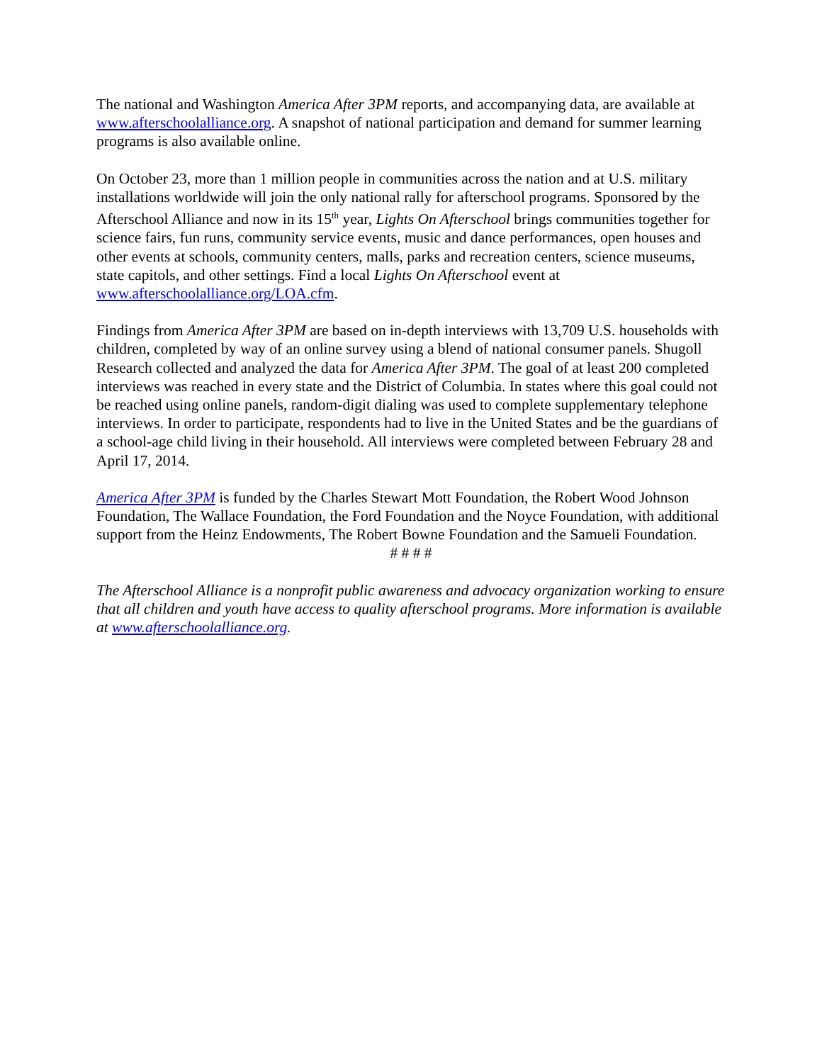The national and Washington America After 3PM reports, and accompanying data, are available at www.afterschoolalliance.org. A snapshot of national participation and demand for summer learning programs is also available online.
On October 23, more than 1 million people in communities across the nation and at U.S. military installations worldwide will join the only national rally for afterschool programs. Sponsored by the Afterschool Alliance and now in its 15<sup>th</sup> year, Lights On Afterschool brings communities together for science fairs, fun runs, community service events, music and dance performances, open houses and other events at schools, community centers, malls, parks and recreation centers, science museums, state capitols, and other settings. Find a local Lights On Afterschool event at www.afterschoolalliance.org/LOA.cfm.
Findings from America After 3PM are based on in-depth interviews with 13,709 U.S. households with children, completed by way of an online survey using a blend of national consumer panels. Shugoll Research collected and analyzed the data for America After 3PM. The goal of at least 200 completed interviews was reached in every state and the District of Columbia. In states where this goal could not be reached using online panels, random-digit dialing was used to complete supplementary telephone interviews. In order to participate, respondents had to live in the United States and be the guardians of a school-age child living in their household. All interviews were completed between February 28 and April 17, 2014.
America After 3PM is funded by the Charles Stewart Mott Foundation, the Robert Wood Johnson Foundation, The Wallace Foundation, the Ford Foundation and the Noyce Foundation, with additional support from the Heinz Endowments, The Robert Bowne Foundation and the Samueli Foundation.
# # # #
The Afterschool Alliance is a nonprofit public awareness and advocacy organization working to ensure that all children and youth have access to quality afterschool programs. More information is available at www.afterschoolalliance.org.